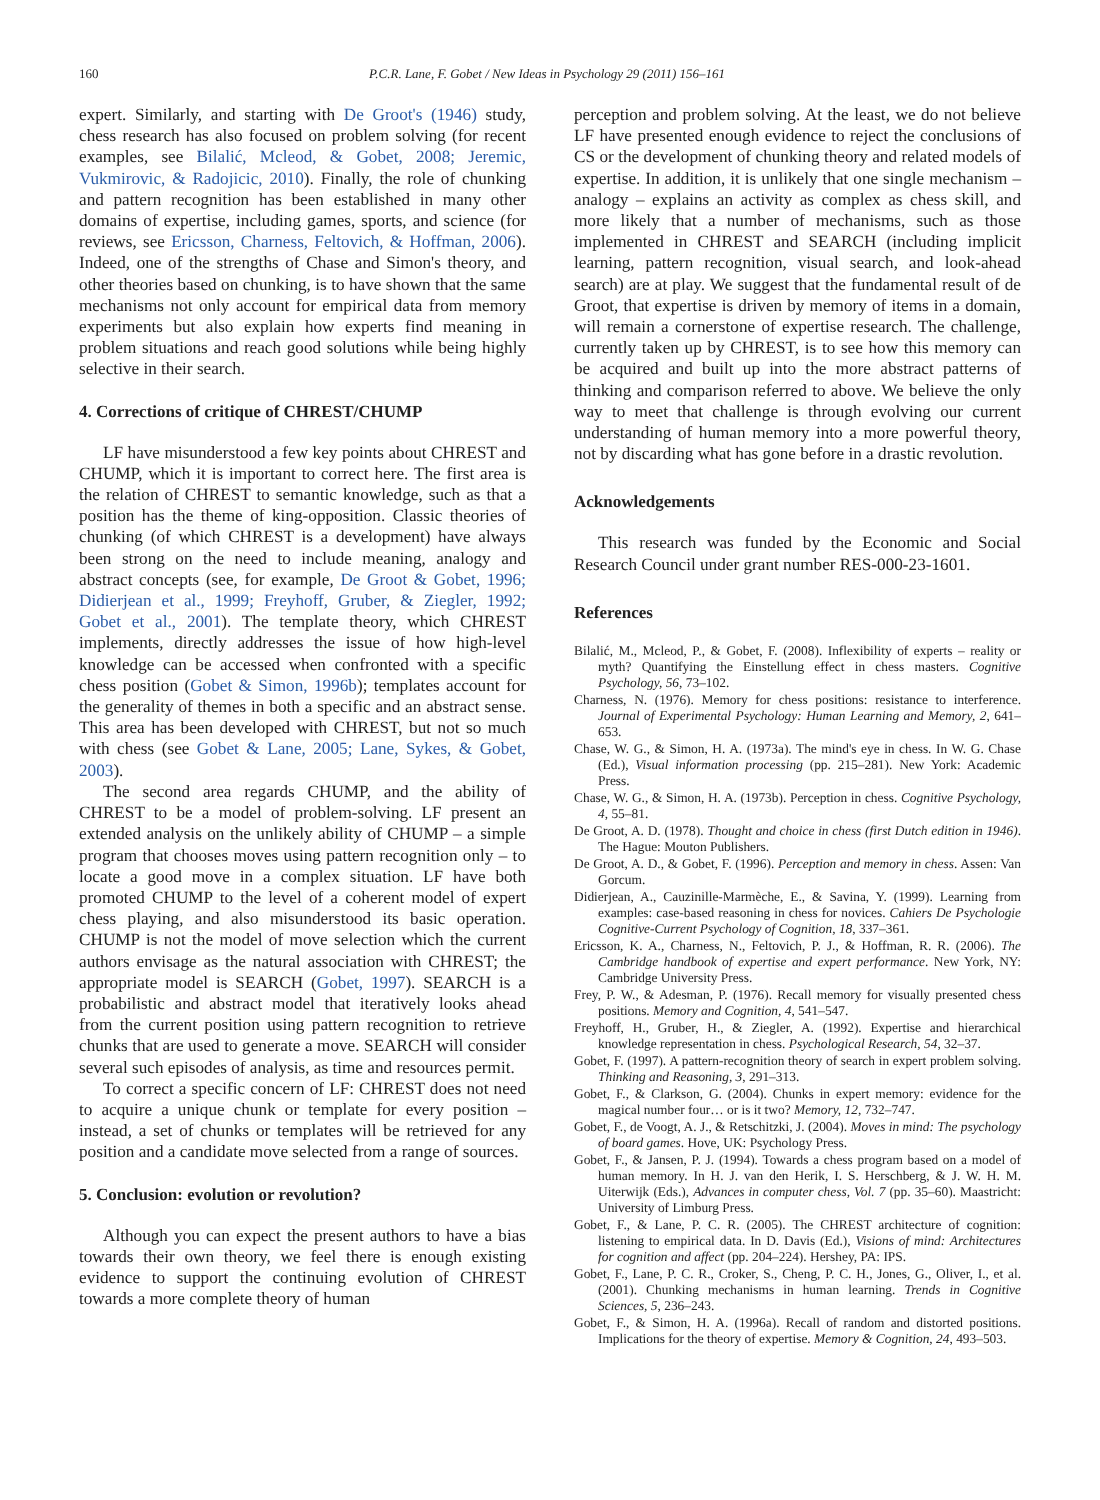160 P.C.R. Lane, F. Gobet / New Ideas in Psychology 29 (2011) 156–161
expert. Similarly, and starting with De Groot's (1946) study, chess research has also focused on problem solving (for recent examples, see Bilalić, Mcleod, & Gobet, 2008; Jeremic, Vukmirovic, & Radojicic, 2010). Finally, the role of chunking and pattern recognition has been established in many other domains of expertise, including games, sports, and science (for reviews, see Ericsson, Charness, Feltovich, & Hoffman, 2006). Indeed, one of the strengths of Chase and Simon's theory, and other theories based on chunking, is to have shown that the same mechanisms not only account for empirical data from memory experiments but also explain how experts find meaning in problem situations and reach good solutions while being highly selective in their search.
4. Corrections of critique of CHREST/CHUMP
LF have misunderstood a few key points about CHREST and CHUMP, which it is important to correct here. The first area is the relation of CHREST to semantic knowledge, such as that a position has the theme of king-opposition. Classic theories of chunking (of which CHREST is a development) have always been strong on the need to include meaning, analogy and abstract concepts (see, for example, De Groot & Gobet, 1996; Didierjean et al., 1999; Freyhoff, Gruber, & Ziegler, 1992; Gobet et al., 2001). The template theory, which CHREST implements, directly addresses the issue of how high-level knowledge can be accessed when confronted with a specific chess position (Gobet & Simon, 1996b); templates account for the generality of themes in both a specific and an abstract sense. This area has been developed with CHREST, but not so much with chess (see Gobet & Lane, 2005; Lane, Sykes, & Gobet, 2003).
The second area regards CHUMP, and the ability of CHREST to be a model of problem-solving. LF present an extended analysis on the unlikely ability of CHUMP – a simple program that chooses moves using pattern recognition only – to locate a good move in a complex situation. LF have both promoted CHUMP to the level of a coherent model of expert chess playing, and also misunderstood its basic operation. CHUMP is not the model of move selection which the current authors envisage as the natural association with CHREST; the appropriate model is SEARCH (Gobet, 1997). SEARCH is a probabilistic and abstract model that iteratively looks ahead from the current position using pattern recognition to retrieve chunks that are used to generate a move. SEARCH will consider several such episodes of analysis, as time and resources permit.
To correct a specific concern of LF: CHREST does not need to acquire a unique chunk or template for every position – instead, a set of chunks or templates will be retrieved for any position and a candidate move selected from a range of sources.
5. Conclusion: evolution or revolution?
Although you can expect the present authors to have a bias towards their own theory, we feel there is enough existing evidence to support the continuing evolution of CHREST towards a more complete theory of human
perception and problem solving. At the least, we do not believe LF have presented enough evidence to reject the conclusions of CS or the development of chunking theory and related models of expertise. In addition, it is unlikely that one single mechanism – analogy – explains an activity as complex as chess skill, and more likely that a number of mechanisms, such as those implemented in CHREST and SEARCH (including implicit learning, pattern recognition, visual search, and look-ahead search) are at play. We suggest that the fundamental result of de Groot, that expertise is driven by memory of items in a domain, will remain a cornerstone of expertise research. The challenge, currently taken up by CHREST, is to see how this memory can be acquired and built up into the more abstract patterns of thinking and comparison referred to above. We believe the only way to meet that challenge is through evolving our current understanding of human memory into a more powerful theory, not by discarding what has gone before in a drastic revolution.
Acknowledgements
This research was funded by the Economic and Social Research Council under grant number RES-000-23-1601.
References
Bilalić, M., Mcleod, P., & Gobet, F. (2008). Inflexibility of experts – reality or myth? Quantifying the Einstellung effect in chess masters. Cognitive Psychology, 56, 73–102.
Charness, N. (1976). Memory for chess positions: resistance to interference. Journal of Experimental Psychology: Human Learning and Memory, 2, 641–653.
Chase, W. G., & Simon, H. A. (1973a). The mind's eye in chess. In W. G. Chase (Ed.), Visual information processing (pp. 215–281). New York: Academic Press.
Chase, W. G., & Simon, H. A. (1973b). Perception in chess. Cognitive Psychology, 4, 55–81.
De Groot, A. D. (1978). Thought and choice in chess (first Dutch edition in 1946). The Hague: Mouton Publishers.
De Groot, A. D., & Gobet, F. (1996). Perception and memory in chess. Assen: Van Gorcum.
Didierjean, A., Cauzinille-Marmèche, E., & Savina, Y. (1999). Learning from examples: case-based reasoning in chess for novices. Cahiers De Psychologie Cognitive-Current Psychology of Cognition, 18, 337–361.
Ericsson, K. A., Charness, N., Feltovich, P. J., & Hoffman, R. R. (2006). The Cambridge handbook of expertise and expert performance. New York, NY: Cambridge University Press.
Frey, P. W., & Adesman, P. (1976). Recall memory for visually presented chess positions. Memory and Cognition, 4, 541–547.
Freyhoff, H., Gruber, H., & Ziegler, A. (1992). Expertise and hierarchical knowledge representation in chess. Psychological Research, 54, 32–37.
Gobet, F. (1997). A pattern-recognition theory of search in expert problem solving. Thinking and Reasoning, 3, 291–313.
Gobet, F., & Clarkson, G. (2004). Chunks in expert memory: evidence for the magical number four… or is it two? Memory, 12, 732–747.
Gobet, F., de Voogt, A. J., & Retschitzki, J. (2004). Moves in mind: The psychology of board games. Hove, UK: Psychology Press.
Gobet, F., & Jansen, P. J. (1994). Towards a chess program based on a model of human memory. In H. J. van den Herik, I. S. Herschberg, & J. W. H. M. Uiterwijk (Eds.), Advances in computer chess, Vol. 7 (pp. 35–60). Maastricht: University of Limburg Press.
Gobet, F., & Lane, P. C. R. (2005). The CHREST architecture of cognition: listening to empirical data. In D. Davis (Ed.), Visions of mind: Architectures for cognition and affect (pp. 204–224). Hershey, PA: IPS.
Gobet, F., Lane, P. C. R., Croker, S., Cheng, P. C. H., Jones, G., Oliver, I., et al. (2001). Chunking mechanisms in human learning. Trends in Cognitive Sciences, 5, 236–243.
Gobet, F., & Simon, H. A. (1996a). Recall of random and distorted positions. Implications for the theory of expertise. Memory & Cognition, 24, 493–503.